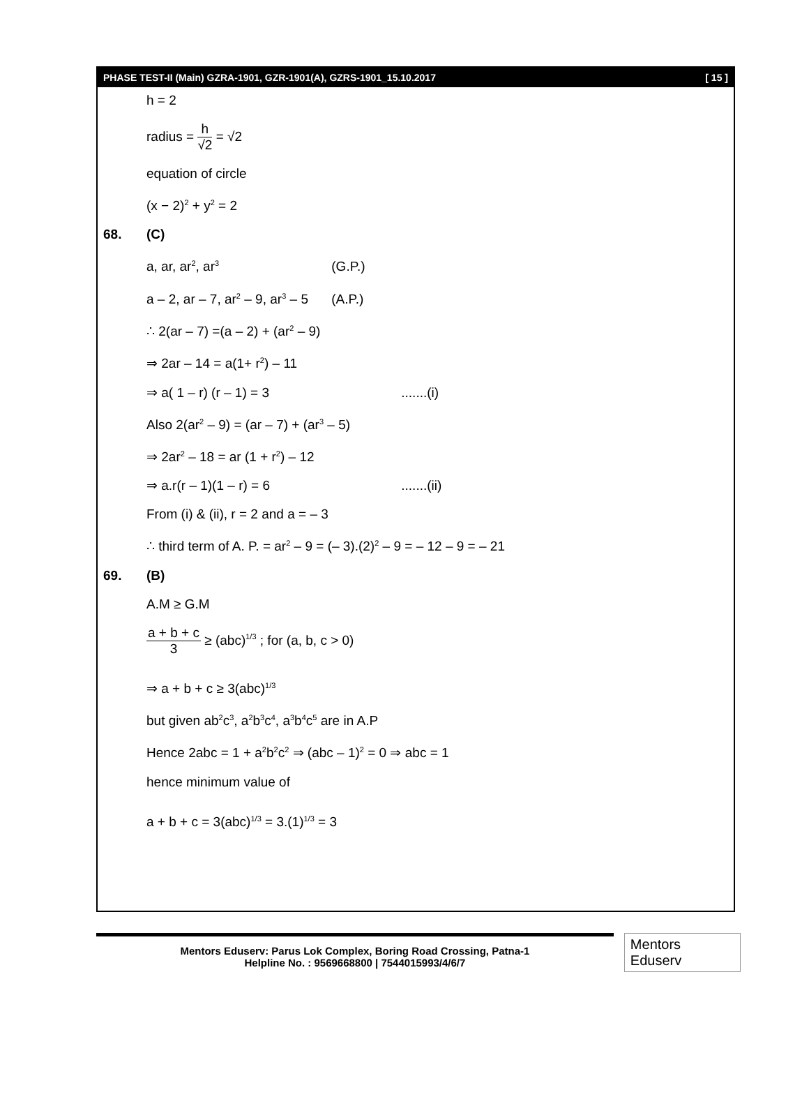PHASE TEST-II (Main) GZRA-1901, GZR-1901(A), GZRS-1901_15.10.2017 [ 15 ]
h = 2
radius = h √2 = √2
equation of circle
(x − 2)<sup>2</sup> + y<sup>2</sup> = 2
68. (C)
a, ar, ar<sup>2</sup>, ar<sup>3</sup> (G.P.)
a – 2, ar – 7, ar<sup>2</sup> – 9, ar<sup>3</sup> – 5 (A.P.)
∴ 2(ar – 7) =(a – 2) + (ar<sup>2</sup> – 9)
⇒ 2ar – 14 = a(1+ r<sup>2</sup>) – 11
⇒ a( 1 – r) (r – 1) = 3 .......(i)
Also 2(ar<sup>2</sup> – 9) = (ar – 7) + (ar<sup>3</sup> – 5)
⇒ 2ar<sup>2</sup> – 18 = ar (1 + r<sup>2</sup>) – 12
⇒ a.r(r – 1)(1 – r) = 6 .......(ii)
From (i) & (ii), r = 2 and a = – 3
∴ third term of A. P. = ar<sup>2</sup> – 9 = (– 3).(2)<sup>2</sup> – 9 = – 12 – 9 = – 21
69. (B)
A.M ≥ G.M
a + b + c 3 ≥ (abc)<sup>1/3</sup> ; for (a, b, c > 0)
⇒ a + b + c ≥ 3(abc)<sup>1/3</sup>
but given ab<sup>2</sup>c<sup>3</sup>, a<sup>2</sup>b<sup>3</sup>c<sup>4</sup>, a<sup>3</sup>b<sup>4</sup>c<sup>5</sup> are in A.P
Hence 2abc = 1 + a<sup>2</sup>b<sup>2</sup>c<sup>2</sup> ⇒ (abc – 1)<sup>2</sup> = 0 ⇒ abc = 1
hence minimum value of
a + b + c = 3(abc)<sup>1/3</sup> = 3.(1)<sup>1/3</sup> = 3
Mentors Eduserv: Parus Lok Complex, Boring Road Crossing, Patna-1
Helpline No. : 9569668800 | 7544015993/4/6/7
Mentors Eduserv